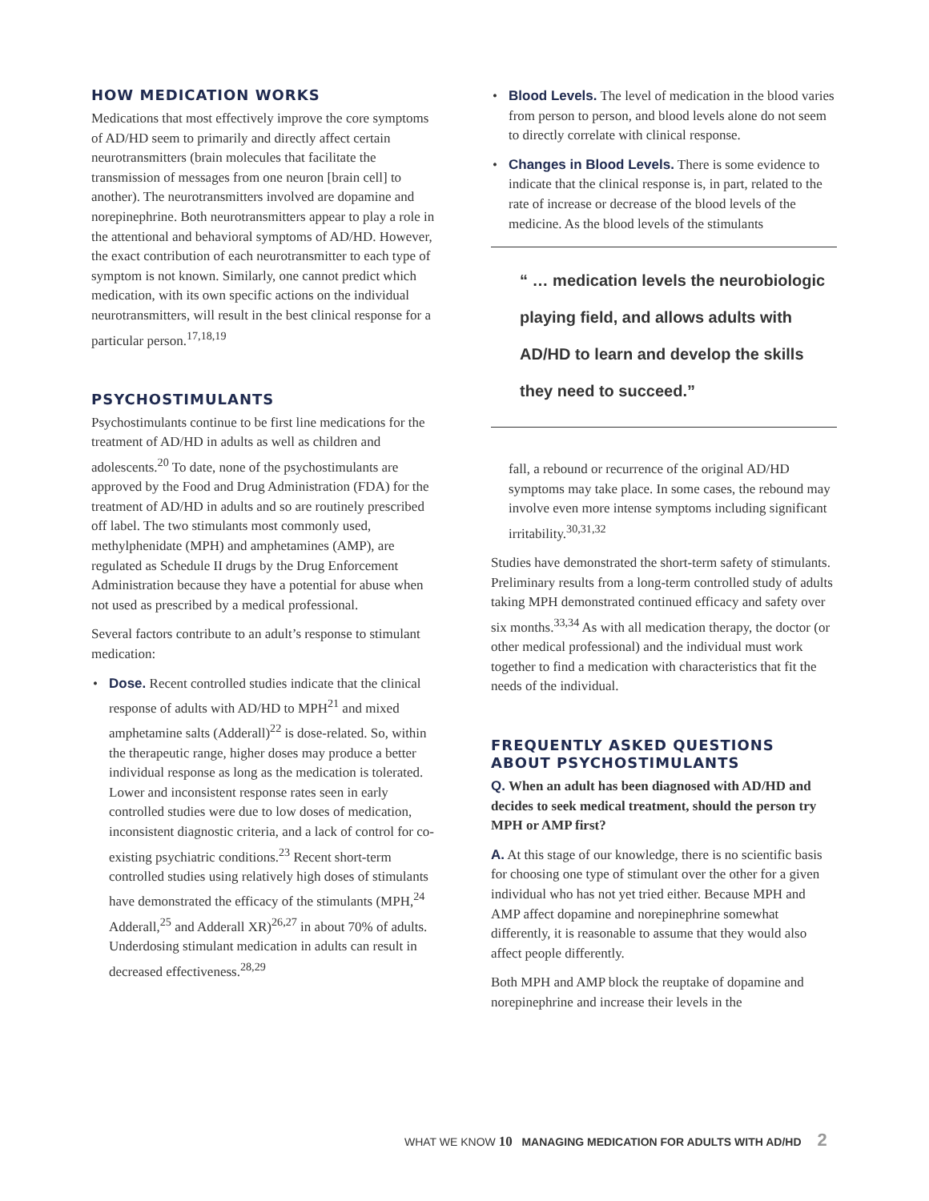HOW MEDICATION WORKS
Medications that most effectively improve the core symptoms of AD/HD seem to primarily and directly affect certain neurotransmitters (brain molecules that facilitate the transmission of messages from one neuron [brain cell] to another). The neurotransmitters involved are dopamine and norepinephrine. Both neurotransmitters appear to play a role in the attentional and behavioral symptoms of AD/HD. However, the exact contribution of each neurotransmitter to each type of symptom is not known. Similarly, one cannot predict which medication, with its own specific actions on the individual neurotransmitters, will result in the best clinical response for a particular person.<sup>17,18,19</sup>
PSYCHOSTIMULANTS
Psychostimulants continue to be first line medications for the treatment of AD/HD in adults as well as children and adolescents.<sup>20</sup> To date, none of the psychostimulants are approved by the Food and Drug Administration (FDA) for the treatment of AD/HD in adults and so are routinely prescribed off label. The two stimulants most commonly used, methylphenidate (MPH) and amphetamines (AMP), are regulated as Schedule II drugs by the Drug Enforcement Administration because they have a potential for abuse when not used as prescribed by a medical professional.
Several factors contribute to an adult’s response to stimulant medication:
Dose. Recent controlled studies indicate that the clinical response of adults with AD/HD to MPH<sup>21</sup> and mixed amphetamine salts (Adderall)<sup>22</sup> is dose-related. So, within the therapeutic range, higher doses may produce a better individual response as long as the medication is tolerated. Lower and inconsistent response rates seen in early controlled studies were due to low doses of medication, inconsistent diagnostic criteria, and a lack of control for co-existing psychiatric conditions.<sup>23</sup> Recent short-term controlled studies using relatively high doses of stimulants have demonstrated the efficacy of the stimulants (MPH,<sup>24</sup> Adderall,<sup>25</sup> and Adderall XR)<sup>26,27</sup> in about 70% of adults. Underdosing stimulant medication in adults can result in decreased effectiveness.<sup>28,29</sup>
Blood Levels. The level of medication in the blood varies from person to person, and blood levels alone do not seem to directly correlate with clinical response.
Changes in Blood Levels. There is some evidence to indicate that the clinical response is, in part, related to the rate of increase or decrease of the blood levels of the medicine. As the blood levels of the stimulants
“ … medication levels the neurobiologic playing field, and allows adults with AD/HD to learn and develop the skills they need to succeed.”
fall, a rebound or recurrence of the original AD/HD symptoms may take place. In some cases, the rebound may involve even more intense symptoms including significant irritability.<sup>30,31,32</sup>
Studies have demonstrated the short-term safety of stimulants. Preliminary results from a long-term controlled study of adults taking MPH demonstrated continued efficacy and safety over six months.<sup>33,34</sup> As with all medication therapy, the doctor (or other medical professional) and the individual must work together to find a medication with characteristics that fit the needs of the individual.
FREQUENTLY ASKED QUESTIONS ABOUT PSYCHOSTIMULANTS
Q. When an adult has been diagnosed with AD/HD and decides to seek medical treatment, should the person try MPH or AMP first?
A. At this stage of our knowledge, there is no scientific basis for choosing one type of stimulant over the other for a given individual who has not yet tried either. Because MPH and AMP affect dopamine and norepinephrine somewhat differently, it is reasonable to assume that they would also affect people differently.
Both MPH and AMP block the reuptake of dopamine and norepinephrine and increase their levels in the
WHAT WE KNOW 10 MANAGING MEDICATION FOR ADULTS WITH AD/HD 2